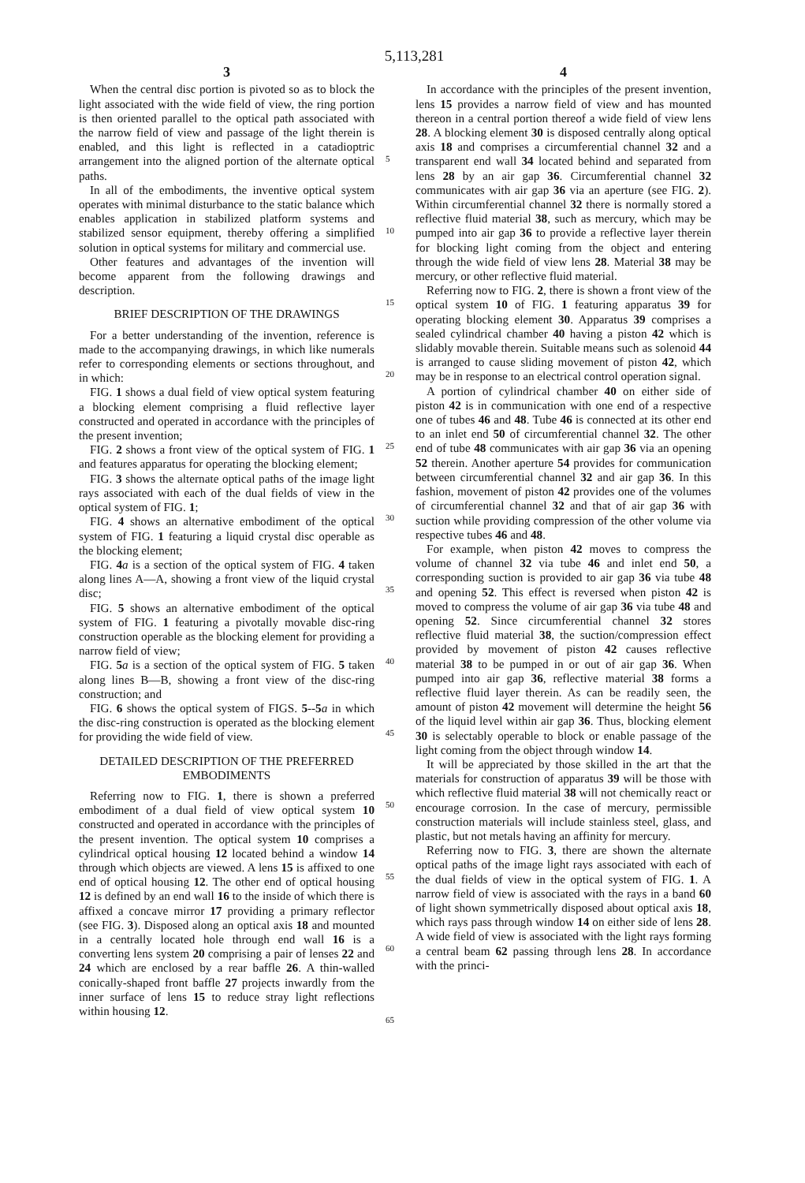5,113,281
3
When the central disc portion is pivoted so as to block the light associated with the wide field of view, the ring portion is then oriented parallel to the optical path associated with the narrow field of view and passage of the light therein is enabled, and this light is reflected in a catadioptric arrangement into the aligned portion of the alternate optical paths.
In all of the embodiments, the inventive optical system operates with minimal disturbance to the static balance which enables application in stabilized platform systems and stabilized sensor equipment, thereby offering a simplified solution in optical systems for military and commercial use.
Other features and advantages of the invention will become apparent from the following drawings and description.
BRIEF DESCRIPTION OF THE DRAWINGS
For a better understanding of the invention, reference is made to the accompanying drawings, in which like numerals refer to corresponding elements or sections throughout, and in which:
FIG. 1 shows a dual field of view optical system featuring a blocking element comprising a fluid reflective layer constructed and operated in accordance with the principles of the present invention;
FIG. 2 shows a front view of the optical system of FIG. 1 and features apparatus for operating the blocking element;
FIG. 3 shows the alternate optical paths of the image light rays associated with each of the dual fields of view in the optical system of FIG. 1;
FIG. 4 shows an alternative embodiment of the optical system of FIG. 1 featuring a liquid crystal disc operable as the blocking element;
FIG. 4 a is a section of the optical system of FIG. 4 taken along lines A—A, showing a front view of the liquid crystal disc;
FIG. 5 shows an alternative embodiment of the optical system of FIG. 1 featuring a pivotally movable disc-ring construction operable as the blocking element for providing a narrow field of view;
FIG. 5 a is a section of the optical system of FIG. 5 taken along lines B—B, showing a front view of the disc-ring construction; and
FIG. 6 shows the optical system of FIGS. 5--5 a in which the disc-ring construction is operated as the blocking element for providing the wide field of view.
DETAILED DESCRIPTION OF THE PREFERRED EMBODIMENTS
Referring now to FIG. 1, there is shown a preferred embodiment of a dual field of view optical system 10 constructed and operated in accordance with the principles of the present invention. The optical system 10 comprises a cylindrical optical housing 12 located behind a window 14 through which objects are viewed. A lens 15 is affixed to one end of optical housing 12. The other end of optical housing 12 is defined by an end wall 16 to the inside of which there is affixed a concave mirror 17 providing a primary reflector (see FIG. 3). Disposed along an optical axis 18 and mounted in a centrally located hole through end wall 16 is a converting lens system 20 comprising a pair of lenses 22 and 24 which are enclosed by a rear baffle 26. A thin-walled conically-shaped front baffle 27 projects inwardly from the inner surface of lens 15 to reduce stray light reflections within housing 12.
5
10
15
20
25
30
35
40
45
50
55
60
65
4
In accordance with the principles of the present invention, lens 15 provides a narrow field of view and has mounted thereon in a central portion thereof a wide field of view lens 28. A blocking element 30 is disposed centrally along optical axis 18 and comprises a circumferential channel 32 and a transparent end wall 34 located behind and separated from lens 28 by an air gap 36. Circumferential channel 32 communicates with air gap 36 via an aperture (see FIG. 2). Within circumferential channel 32 there is normally stored a reflective fluid material 38, such as mercury, which may be pumped into air gap 36 to provide a reflective layer therein for blocking light coming from the object and entering through the wide field of view lens 28. Material 38 may be mercury, or other reflective fluid material.
Referring now to FIG. 2, there is shown a front view of the optical system 10 of FIG. 1 featuring apparatus 39 for operating blocking element 30. Apparatus 39 comprises a sealed cylindrical chamber 40 having a piston 42 which is slidably movable therein. Suitable means such as solenoid 44 is arranged to cause sliding movement of piston 42, which may be in response to an electrical control operation signal.
A portion of cylindrical chamber 40 on either side of piston 42 is in communication with one end of a respective one of tubes 46 and 48. Tube 46 is connected at its other end to an inlet end 50 of circumferential channel 32. The other end of tube 48 communicates with air gap 36 via an opening 52 therein. Another aperture 54 provides for communication between circumferential channel 32 and air gap 36. In this fashion, movement of piston 42 provides one of the volumes of circumferential channel 32 and that of air gap 36 with suction while providing compression of the other volume via respective tubes 46 and 48.
For example, when piston 42 moves to compress the volume of channel 32 via tube 46 and inlet end 50, a corresponding suction is provided to air gap 36 via tube 48 and opening 52. This effect is reversed when piston 42 is moved to compress the volume of air gap 36 via tube 48 and opening 52. Since circumferential channel 32 stores reflective fluid material 38, the suction/compression effect provided by movement of piston 42 causes reflective material 38 to be pumped in or out of air gap 36. When pumped into air gap 36, reflective material 38 forms a reflective fluid layer therein. As can be readily seen, the amount of piston 42 movement will determine the height 56 of the liquid level within air gap 36. Thus, blocking element 30 is selectably operable to block or enable passage of the light coming from the object through window 14.
It will be appreciated by those skilled in the art that the materials for construction of apparatus 39 will be those with which reflective fluid material 38 will not chemically react or encourage corrosion. In the case of mercury, permissible construction materials will include stainless steel, glass, and plastic, but not metals having an affinity for mercury.
Referring now to FIG. 3, there are shown the alternate optical paths of the image light rays associated with each of the dual fields of view in the optical system of FIG. 1. A narrow field of view is associated with the rays in a band 60 of light shown symmetrically disposed about optical axis 18, which rays pass through window 14 on either side of lens 28. A wide field of view is associated with the light rays forming a central beam 62 passing through lens 28. In accordance with the princi-